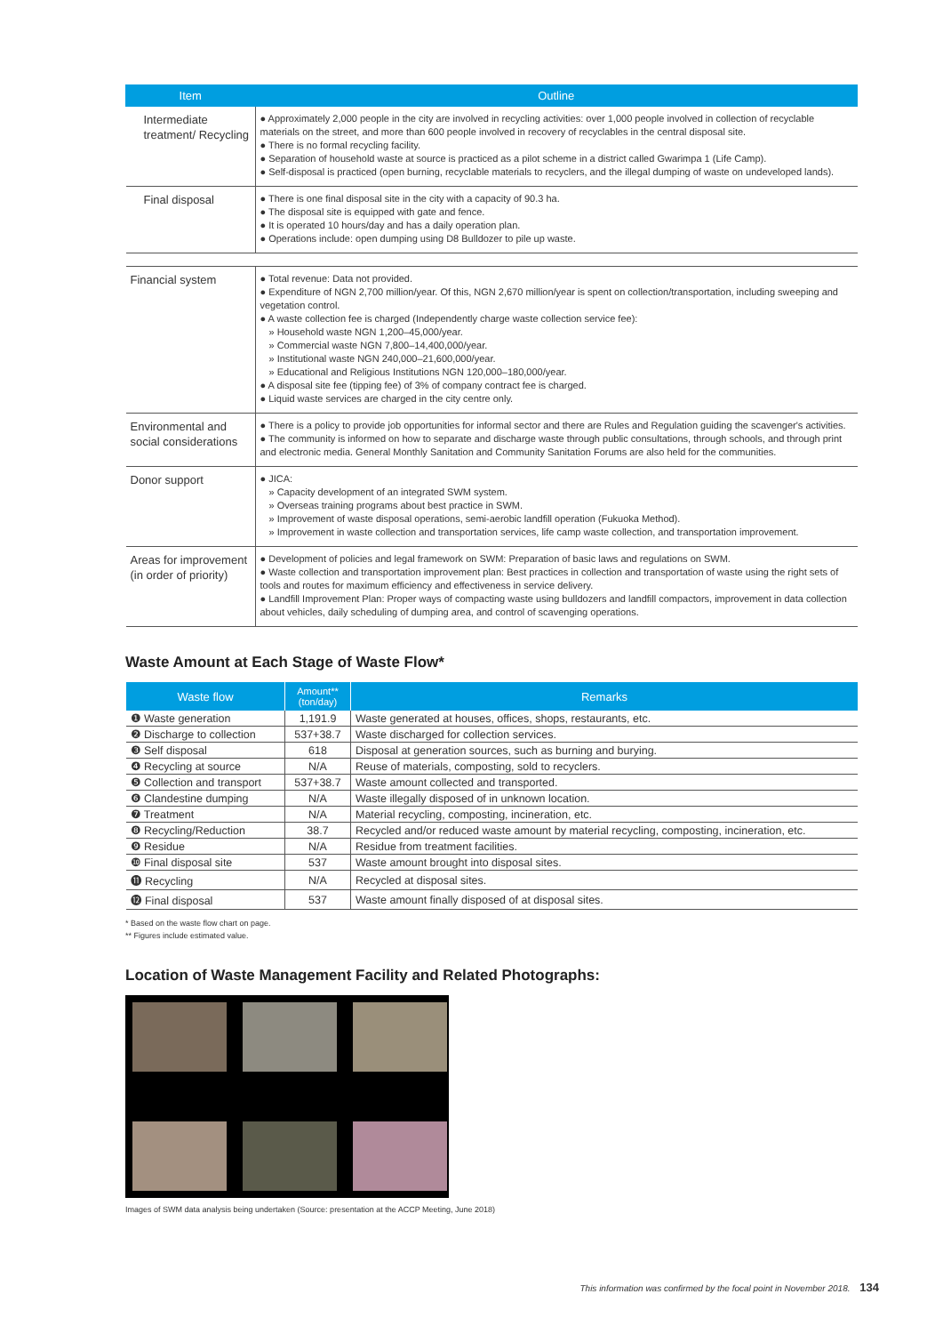| Item | Outline |
| --- | --- |
| Intermediate treatment/ Recycling | ● Approximately 2,000 people in the city are involved in recycling activities: over 1,000 people involved in collection of recyclable materials on the street, and more than 600 people involved in recovery of recyclables in the central disposal site. ● There is no formal recycling facility. ● Separation of household waste at source is practiced as a pilot scheme in a district called Gwarimpa 1 (Life Camp). ● Self-disposal is practiced (open burning, recyclable materials to recyclers, and the illegal dumping of waste on undeveloped lands). |
| Final disposal | ● There is one final disposal site in the city with a capacity of 90.3 ha. ● The disposal site is equipped with gate and fence. ● It is operated 10 hours/day and has a daily operation plan. ● Operations include: open dumping using D8 Bulldozer to pile up waste. |
| Financial system | ● Total revenue: Data not provided. ● Expenditure of NGN 2,700 million/year. Of this, NGN 2,670 million/year is spent on collection/transportation, including sweeping and vegetation control. ● A waste collection fee is charged (Independently charge waste collection service fee): » Household waste NGN 1,200–45,000/year. » Commercial waste NGN 7,800–14,400,000/year. » Institutional waste NGN 240,000–21,600,000/year. » Educational and Religious Institutions NGN 120,000–180,000/year. ● A disposal site fee (tipping fee) of 3% of company contract fee is charged. ● Liquid waste services are charged in the city centre only. |
| Environmental and social considerations | ● There is a policy to provide job opportunities for informal sector and there are Rules and Regulation guiding the scavenger's activities. ● The community is informed on how to separate and discharge waste through public consultations, through schools, and through print and electronic media. General Monthly Sanitation and Community Sanitation Forums are also held for the communities. |
| Donor support | ● JICA: » Capacity development of an integrated SWM system. » Overseas training programs about best practice in SWM. » Improvement of waste disposal operations, semi-aerobic landfill operation (Fukuoka Method). » Improvement in waste collection and transportation services, life camp waste collection, and transportation improvement. |
| Areas for improvement (in order of priority) | ● Development of policies and legal framework on SWM: Preparation of basic laws and regulations on SWM. ● Waste collection and transportation improvement plan: Best practices in collection and transportation of waste using the right sets of tools and routes for maximum efficiency and effectiveness in service delivery. ● Landfill Improvement Plan: Proper ways of compacting waste using bulldozers and landfill compactors, improvement in data collection about vehicles, daily scheduling of dumping area, and control of scavenging operations. |
Waste Amount at Each Stage of Waste Flow*
| Waste flow | Amount** (ton/day) | Remarks |
| --- | --- | --- |
| ❶ Waste generation | 1,191.9 | Waste generated at houses, offices, shops, restaurants, etc. |
| ❷ Discharge to collection | 537+38.7 | Waste discharged for collection services. |
| ❸ Self disposal | 618 | Disposal at generation sources, such as burning and burying. |
| ❹ Recycling at source | N/A | Reuse of materials, composting, sold to recyclers. |
| ❺ Collection and transport | 537+38.7 | Waste amount collected and transported. |
| ❻ Clandestine dumping | N/A | Waste illegally disposed of in unknown location. |
| ❼ Treatment | N/A | Material recycling, composting, incineration, etc. |
| ❽ Recycling/Reduction | 38.7 | Recycled and/or reduced waste amount by material recycling, composting, incineration, etc. |
| ❾ Residue | N/A | Residue from treatment facilities. |
| ❿ Final disposal site | 537 | Waste amount brought into disposal sites. |
| ⓫ Recycling | N/A | Recycled at disposal sites. |
| ⓬ Final disposal | 537 | Waste amount finally disposed of at disposal sites. |
* Based on the waste flow chart on page.
** Figures include estimated value.
Location of Waste Management Facility and Related Photographs:
Images of SWM data analysis being undertaken (Source: presentation at the ACCP Meeting, June 2018)
This information was confirmed by the focal point in November 2018. 134